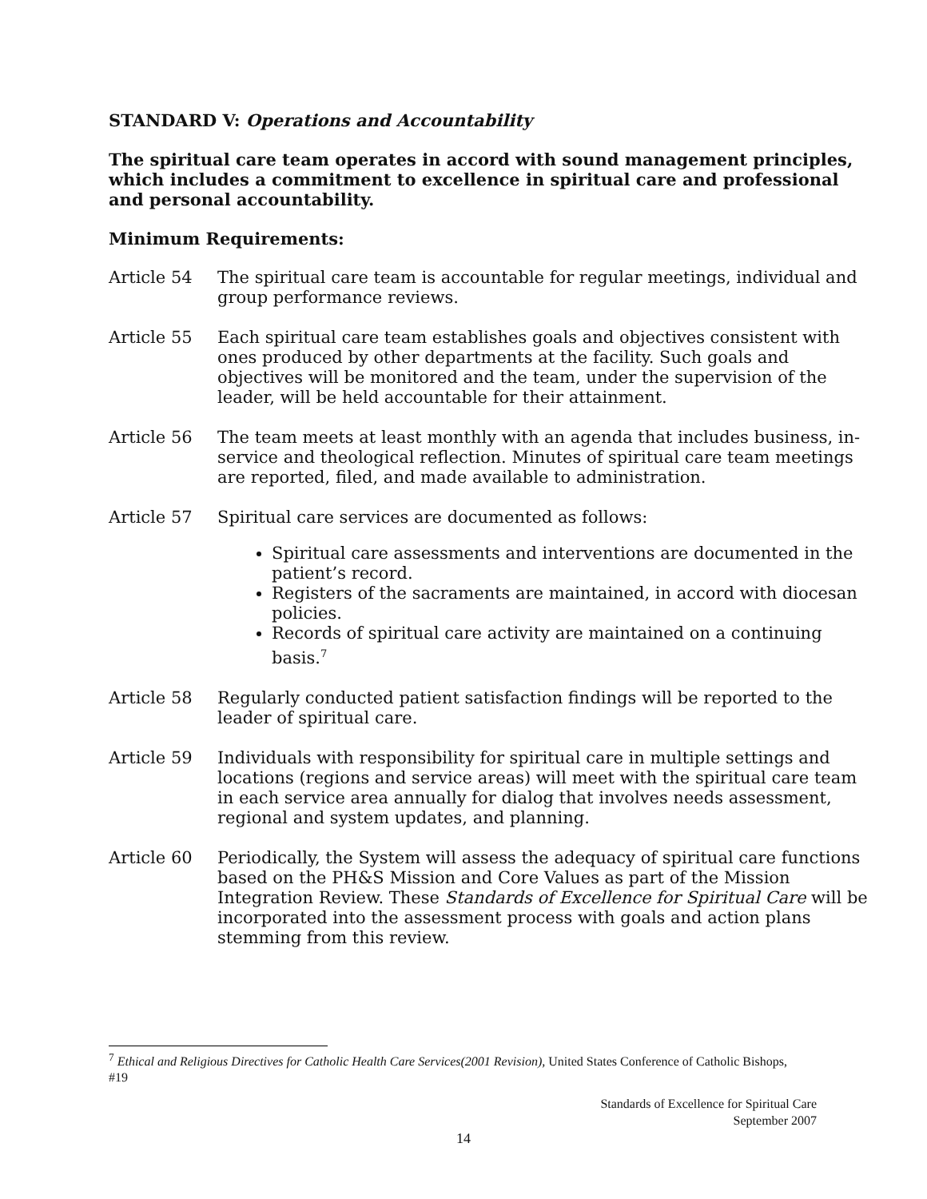STANDARD V: Operations and Accountability
The spiritual care team operates in accord with sound management principles, which includes a commitment to excellence in spiritual care and professional and personal accountability.
Minimum Requirements:
Article 54 The spiritual care team is accountable for regular meetings, individual and group performance reviews.
Article 55 Each spiritual care team establishes goals and objectives consistent with ones produced by other departments at the facility. Such goals and objectives will be monitored and the team, under the supervision of the leader, will be held accountable for their attainment.
Article 56 The team meets at least monthly with an agenda that includes business, in-service and theological reflection. Minutes of spiritual care team meetings are reported, filed, and made available to administration.
Article 57 Spiritual care services are documented as follows:
Spiritual care assessments and interventions are documented in the patient’s record.
Registers of the sacraments are maintained, in accord with diocesan policies.
Records of spiritual care activity are maintained on a continuing basis.<sup>7</sup>
Article 58 Regularly conducted patient satisfaction findings will be reported to the leader of spiritual care.
Article 59 Individuals with responsibility for spiritual care in multiple settings and locations (regions and service areas) will meet with the spiritual care team in each service area annually for dialog that involves needs assessment, regional and system updates, and planning.
Article 60 Periodically, the System will assess the adequacy of spiritual care functions based on the PH&S Mission and Core Values as part of the Mission Integration Review. These Standards of Excellence for Spiritual Care will be incorporated into the assessment process with goals and action plans stemming from this review.
<sup>7</sup> Ethical and Religious Directives for Catholic Health Care Services(2001 Revision), United States Conference of Catholic Bishops, #19
Standards of Excellence for Spiritual Care
September 2007
14